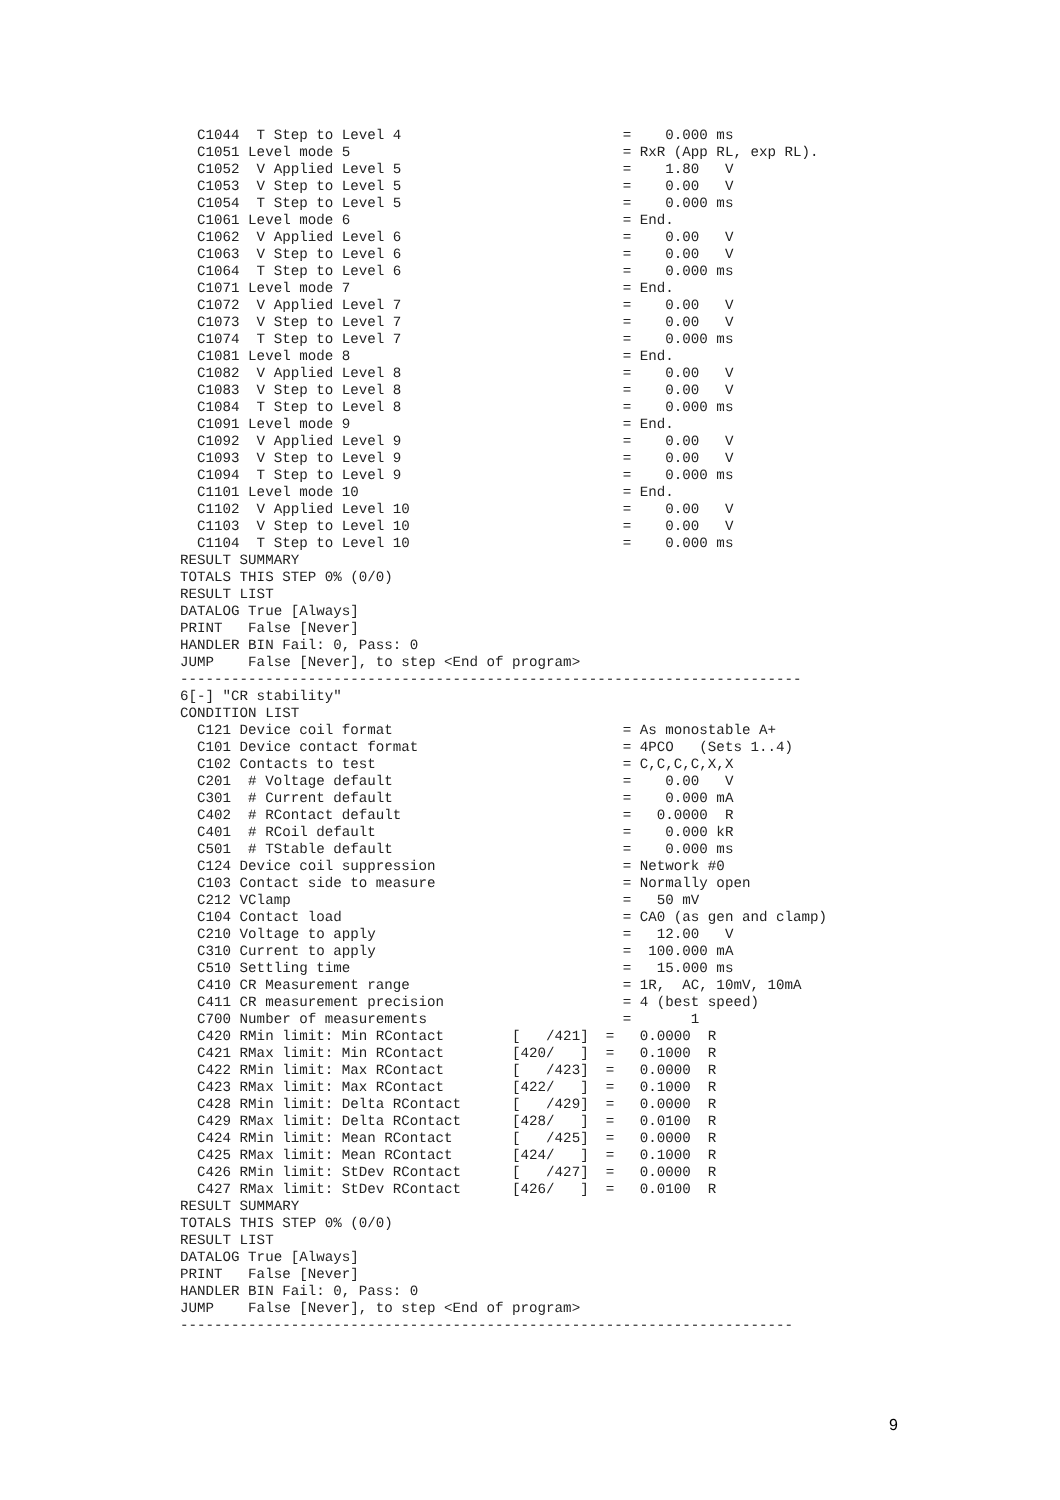C1044  T Step to Level 4                          =    0.000 ms
  C1051 Level mode 5                                = RxR (App RL, exp RL).
  C1052  V Applied Level 5                          =    1.80   V
  C1053  V Step to Level 5                          =    0.00   V
  C1054  T Step to Level 5                          =    0.000 ms
  C1061 Level mode 6                                = End.
  C1062  V Applied Level 6                          =    0.00   V
  C1063  V Step to Level 6                          =    0.00   V
  C1064  T Step to Level 6                          =    0.000 ms
  C1071 Level mode 7                                = End.
  C1072  V Applied Level 7                          =    0.00   V
  C1073  V Step to Level 7                          =    0.00   V
  C1074  T Step to Level 7                          =    0.000 ms
  C1081 Level mode 8                                = End.
  C1082  V Applied Level 8                          =    0.00   V
  C1083  V Step to Level 8                          =    0.00   V
  C1084  T Step to Level 8                          =    0.000 ms
  C1091 Level mode 9                                = End.
  C1092  V Applied Level 9                          =    0.00   V
  C1093  V Step to Level 9                          =    0.00   V
  C1094  T Step to Level 9                          =    0.000 ms
  C1101 Level mode 10                               = End.
  C1102  V Applied Level 10                         =    0.00   V
  C1103  V Step to Level 10                         =    0.00   V
  C1104  T Step to Level 10                         =    0.000 ms
RESULT SUMMARY
TOTALS THIS STEP 0% (0/0)
RESULT LIST
DATALOG True [Always]
PRINT   False [Never]
HANDLER BIN Fail: 0, Pass: 0
JUMP    False [Never], to step <End of program>
-------------------------------------------------------------------------
6[-] "CR stability"
CONDITION LIST
  C121 Device coil format                           = As monostable A+
  C101 Device contact format                        = 4PCO   (Sets 1..4)
  C102 Contacts to test                             = C,C,C,C,X,X
  C201  # Voltage default                           =    0.00   V
  C301  # Current default                           =    0.000 mA
  C402  # RContact default                          =   0.0000  R
  C401  # RCoil default                             =    0.000 kR
  C501  # TStable default                           =    0.000 ms
  C124 Device coil suppression                      = Network #0
  C103 Contact side to measure                      = Normally open
  C212 VClamp                                       =   50 mV
  C104 Contact load                                 = CA0 (as gen and clamp)
  C210 Voltage to apply                             =   12.00   V
  C310 Current to apply                             =  100.000 mA
  C510 Settling time                                =   15.000 ms
  C410 CR Measurement range                         = 1R,  AC, 10mV, 10mA
  C411 CR measurement precision                     = 4 (best speed)
  C700 Number of measurements                       =       1
  C420 RMin limit: Min RContact        [   /421]  =   0.0000  R
  C421 RMax limit: Min RContact        [420/   ]  =   0.1000  R
  C422 RMin limit: Max RContact        [   /423]  =   0.0000  R
  C423 RMax limit: Max RContact        [422/   ]  =   0.1000  R
  C428 RMin limit: Delta RContact      [   /429]  =   0.0000  R
  C429 RMax limit: Delta RContact      [428/   ]  =   0.0100  R
  C424 RMin limit: Mean RContact       [   /425]  =   0.0000  R
  C425 RMax limit: Mean RContact       [424/   ]  =   0.1000  R
  C426 RMin limit: StDev RContact      [   /427]  =   0.0000  R
  C427 RMax limit: StDev RContact      [426/   ]  =   0.0100  R
RESULT SUMMARY
TOTALS THIS STEP 0% (0/0)
RESULT LIST
DATALOG True [Always]
PRINT   False [Never]
HANDLER BIN Fail: 0, Pass: 0
JUMP    False [Never], to step <End of program>
------------------------------------------------------------------------
9